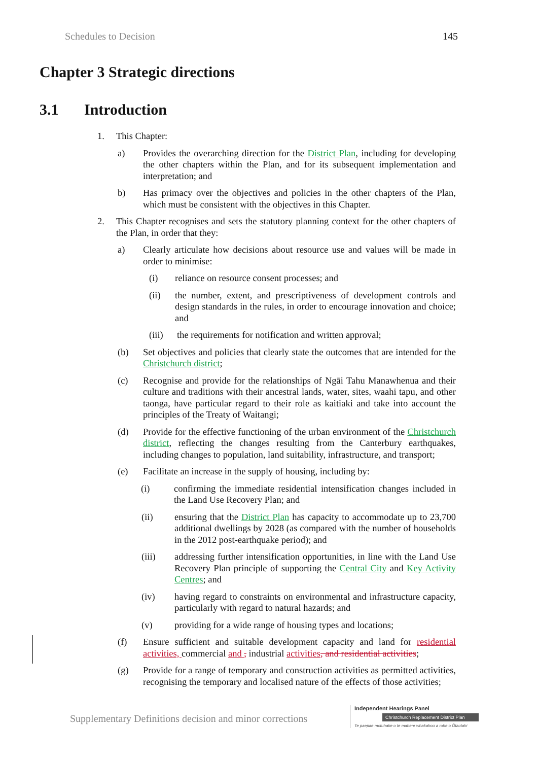Schedules to Decision 145
Chapter 3 Strategic directions
3.1 Introduction
1. This Chapter:
a) Provides the overarching direction for the District Plan, including for developing the other chapters within the Plan, and for its subsequent implementation and interpretation; and
b) Has primacy over the objectives and policies in the other chapters of the Plan, which must be consistent with the objectives in this Chapter.
2. This Chapter recognises and sets the statutory planning context for the other chapters of the Plan, in order that they:
a) Clearly articulate how decisions about resource use and values will be made in order to minimise:
(i) reliance on resource consent processes; and
(ii) the number, extent, and prescriptiveness of development controls and design standards in the rules, in order to encourage innovation and choice; and
(iii) the requirements for notification and written approval;
(b) Set objectives and policies that clearly state the outcomes that are intended for the Christchurch district;
(c) Recognise and provide for the relationships of Ngāi Tahu Manawhenua and their culture and traditions with their ancestral lands, water, sites, waahi tapu, and other taonga, have particular regard to their role as kaitiaki and take into account the principles of the Treaty of Waitangi;
(d) Provide for the effective functioning of the urban environment of the Christchurch district, reflecting the changes resulting from the Canterbury earthquakes, including changes to population, land suitability, infrastructure, and transport;
(e) Facilitate an increase in the supply of housing, including by:
(i) confirming the immediate residential intensification changes included in the Land Use Recovery Plan; and
(ii) ensuring that the District Plan has capacity to accommodate up to 23,700 additional dwellings by 2028 (as compared with the number of households in the 2012 post-earthquake period); and
(iii) addressing further intensification opportunities, in line with the Land Use Recovery Plan principle of supporting the Central City and Key Activity Centres; and
(iv) having regard to constraints on environmental and infrastructure capacity, particularly with regard to natural hazards; and
(v) providing for a wide range of housing types and locations;
(f) Ensure sufficient and suitable development capacity and land for residential activities, commercial and , industrial activities, and residential activities;
(g) Provide for a range of temporary and construction activities as permitted activities, recognising the temporary and localised nature of the effects of those activities;
Supplementary Definitions decision and minor corrections
Independent Hearings Panel
Christchurch Replacement District Plan
Te paepae motuhake o te mahere whakahou a rohe o Ōtautahi